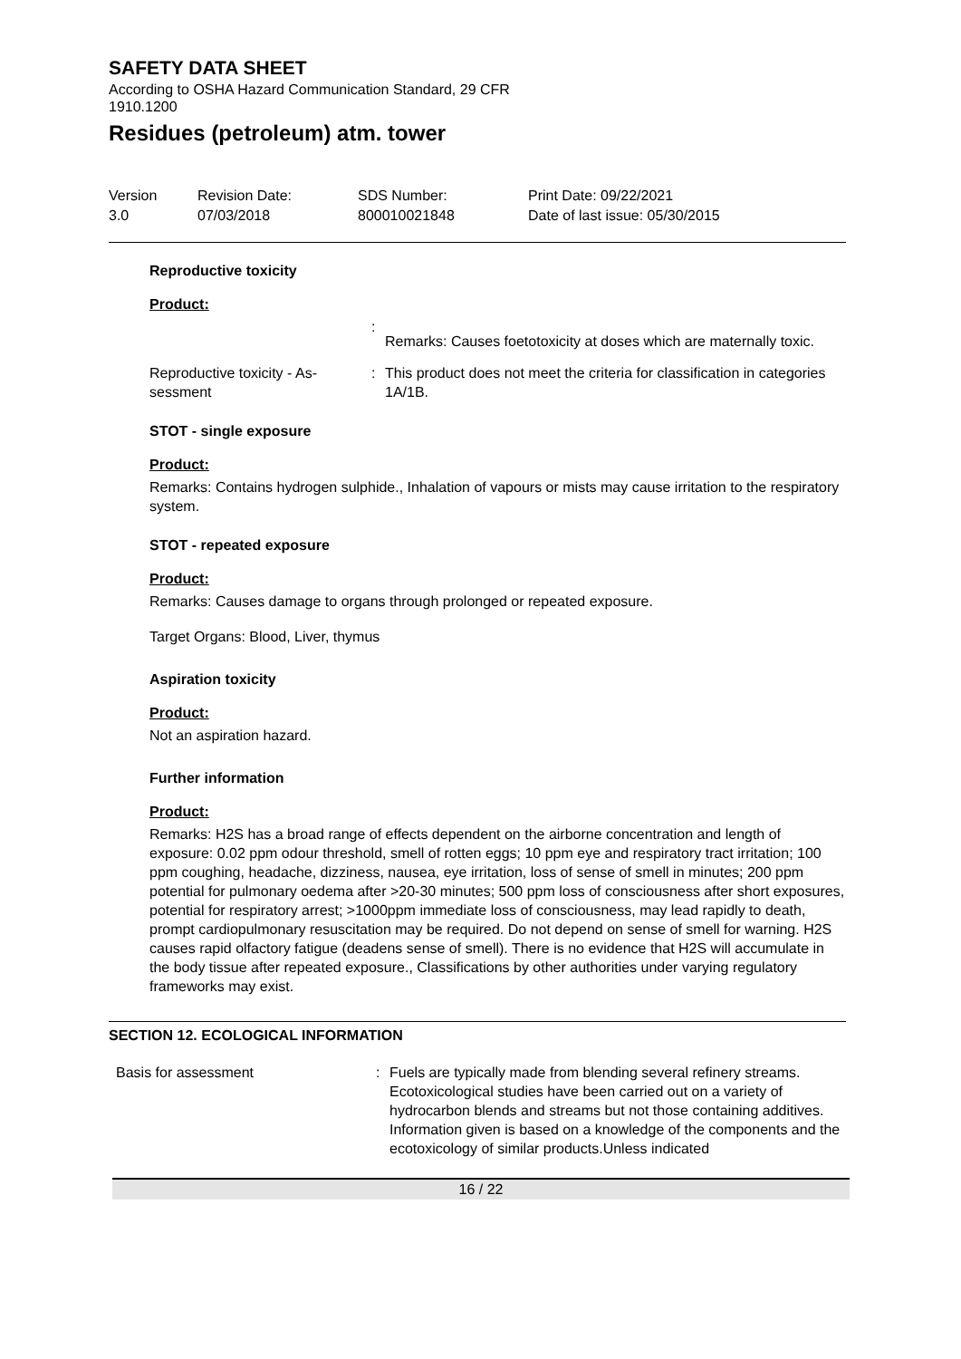SAFETY DATA SHEET
According to OSHA Hazard Communication Standard, 29 CFR 1910.1200
Residues (petroleum) atm. tower
Version
3.0
Revision Date:
07/03/2018
SDS Number:
800010021848
Print Date: 09/22/2021
Date of last issue: 05/30/2015
Reproductive toxicity
Product:
:
Remarks: Causes foetotoxicity at doses which are maternally toxic.
Reproductive toxicity - As-
sessment
: This product does not meet the criteria for classification in categories 1A/1B.
STOT - single exposure
Product:
Remarks: Contains hydrogen sulphide., Inhalation of vapours or mists may cause irritation to the respiratory system.
STOT - repeated exposure
Product:
Remarks: Causes damage to organs through prolonged or repeated exposure.
Target Organs: Blood, Liver, thymus
Aspiration toxicity
Product:
Not an aspiration hazard.
Further information
Product:
Remarks: H2S has a broad range of effects dependent on the airborne concentration and length of exposure: 0.02 ppm odour threshold, smell of rotten eggs; 10 ppm eye and respiratory tract irritation; 100 ppm coughing, headache, dizziness, nausea, eye irritation, loss of sense of smell in minutes; 200 ppm potential for pulmonary oedema after >20-30 minutes; 500 ppm loss of consciousness after short exposures, potential for respiratory arrest; >1000ppm immediate loss of consciousness, may lead rapidly to death, prompt cardiopulmonary resuscitation may be required. Do not depend on sense of smell for warning. H2S causes rapid olfactory fatigue (deadens sense of smell). There is no evidence that H2S will accumulate in the body tissue after repeated exposure., Classifications by other authorities under varying regulatory frameworks may exist.
SECTION 12. ECOLOGICAL INFORMATION
Basis for assessment : Fuels are typically made from blending several refinery streams. Ecotoxicological studies have been carried out on a variety of hydrocarbon blends and streams but not those containing additives.
Information given is based on a knowledge of the components and the ecotoxicology of similar products.Unless indicated
16 / 22